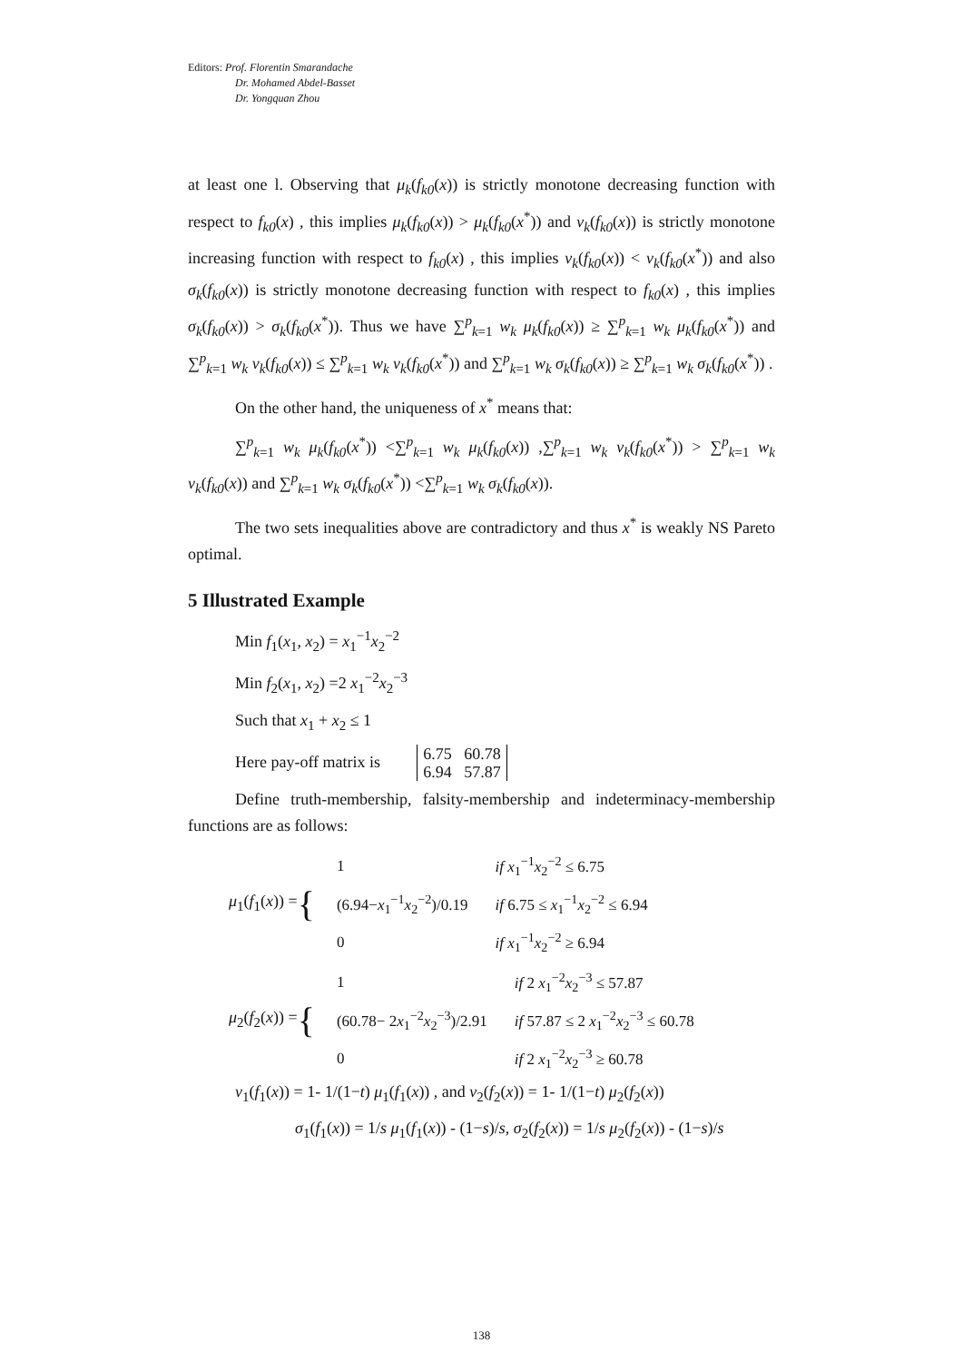Editors: Prof. Florentin Smarandache
Dr. Mohamed Abdel-Basset
Dr. Yongquan Zhou
at least one l. Observing that μ<sub>k</sub>(f<sub>k0</sub>(x)) is strictly monotone decreasing function with respect to f<sub>k0</sub>(x) , this implies μ<sub>k</sub>(f<sub>k0</sub>(x)) > μ<sub>k</sub>(f<sub>k0</sub>(x<sup>*</sup>)) and ν<sub>k</sub>(f<sub>k0</sub>(x)) is strictly monotone increasing function with respect to f<sub>k0</sub>(x) , this implies ν<sub>k</sub>(f<sub>k0</sub>(x)) < ν<sub>k</sub>(f<sub>k0</sub>(x<sup>*</sup>)) and also σ<sub>k</sub>(f<sub>k0</sub>(x)) is strictly monotone decreasing function with respect to f<sub>k0</sub>(x) , this implies σ<sub>k</sub>(f<sub>k0</sub>(x)) > σ<sub>k</sub>(f<sub>k0</sub>(x<sup>*</sup>)). Thus we have ∑<sup>p</sup><sub>k=1</sub> w<sub>k</sub> μ<sub>k</sub>(f<sub>k0</sub>(x)) ≥ ∑<sup>p</sup><sub>k=1</sub> w<sub>k</sub> μ<sub>k</sub>(f<sub>k0</sub>(x<sup>*</sup>)) and ∑<sup>p</sup><sub>k=1</sub> w<sub>k</sub> ν<sub>k</sub>(f<sub>k0</sub>(x)) ≤ ∑<sup>p</sup><sub>k=1</sub> w<sub>k</sub> ν<sub>k</sub>(f<sub>k0</sub>(x<sup>*</sup>)) and ∑<sup>p</sup><sub>k=1</sub> w<sub>k</sub> σ<sub>k</sub>(f<sub>k0</sub>(x)) ≥ ∑<sup>p</sup><sub>k=1</sub> w<sub>k</sub> σ<sub>k</sub>(f<sub>k0</sub>(x<sup>*</sup>)) .
On the other hand, the uniqueness of x<sup>*</sup> means that:
∑<sup>p</sup><sub>k=1</sub> w<sub>k</sub> μ<sub>k</sub>(f<sub>k0</sub>(x<sup>*</sup>)) <∑<sup>p</sup><sub>k=1</sub> w<sub>k</sub> μ<sub>k</sub>(f<sub>k0</sub>(x)) ,∑<sup>p</sup><sub>k=1</sub> w<sub>k</sub> ν<sub>k</sub>(f<sub>k0</sub>(x<sup>*</sup>)) > ∑<sup>p</sup><sub>k=1</sub> w<sub>k</sub> ν<sub>k</sub>(f<sub>k0</sub>(x)) and ∑<sup>p</sup><sub>k=1</sub> w<sub>k</sub> σ<sub>k</sub>(f<sub>k0</sub>(x<sup>*</sup>)) <∑<sup>p</sup><sub>k=1</sub> w<sub>k</sub> σ<sub>k</sub>(f<sub>k0</sub>(x)).
The two sets inequalities above are contradictory and thus x<sup>*</sup> is weakly NS Pareto optimal.
5 Illustrated Example
Min f<sub>1</sub>(x<sub>1</sub>, x<sub>2</sub>) = x<sub>1</sub><sup>−1</sup>x<sub>2</sub><sup>−2</sup>
Min f<sub>2</sub>(x<sub>1</sub>, x<sub>2</sub>) =2 x<sub>1</sub><sup>−2</sup>x<sub>2</sub><sup>−3</sup>
Such that x<sub>1</sub> + x<sub>2</sub> ≤ 1
Here pay-off matrix is 6.75 60.78
6.94 57.87
Define truth-membership, falsity-membership and indeterminacy-membership functions are as follows:
μ<sub>1</sub>(f<sub>1</sub>(x)) = {
| 1 | if x<sub>1</sub><sup>−1</sup> x<sub>2</sub><sup>−2</sup> ≤ 6.75 |
| (6.94− x<sub>1</sub><sup>−1</sup> x<sub>2</sub><sup>−2</sup>)/0.19 | if 6.75 ≤ x<sub>1</sub><sup>−1</sup> x<sub>2</sub><sup>−2</sup> ≤ 6.94 |
| 0 | if x<sub>1</sub><sup>−1</sup> x<sub>2</sub><sup>−2</sup> ≥ 6.94 |
μ<sub>2</sub>(f<sub>2</sub>(x)) = {
| 1 | if 2 x<sub>1</sub><sup>−2</sup> x<sub>2</sub><sup>−3</sup> ≤ 57.87 |
| (60.78− 2 x<sub>1</sub><sup>−2</sup> x<sub>2</sub><sup>−3</sup>)/2.91 | if 57.87 ≤ 2 x<sub>1</sub><sup>−2</sup> x<sub>2</sub><sup>−3</sup> ≤ 60.78 |
| 0 | if 2 x<sub>1</sub><sup>−2</sup> x<sub>2</sub><sup>−3</sup> ≥ 60.78 |
ν<sub>1</sub>(f<sub>1</sub>(x)) = 1- 1/(1−t) μ<sub>1</sub>(f<sub>1</sub>(x)) , and ν<sub>2</sub>(f<sub>2</sub>(x)) = 1- 1/(1−t) μ<sub>2</sub>(f<sub>2</sub>(x))
σ<sub>1</sub>(f<sub>1</sub>(x)) = 1/s μ<sub>1</sub>(f<sub>1</sub>(x)) - (1−s)/s, σ<sub>2</sub>(f<sub>2</sub>(x)) = 1/s μ<sub>2</sub>(f<sub>2</sub>(x)) - (1−s)/s
138